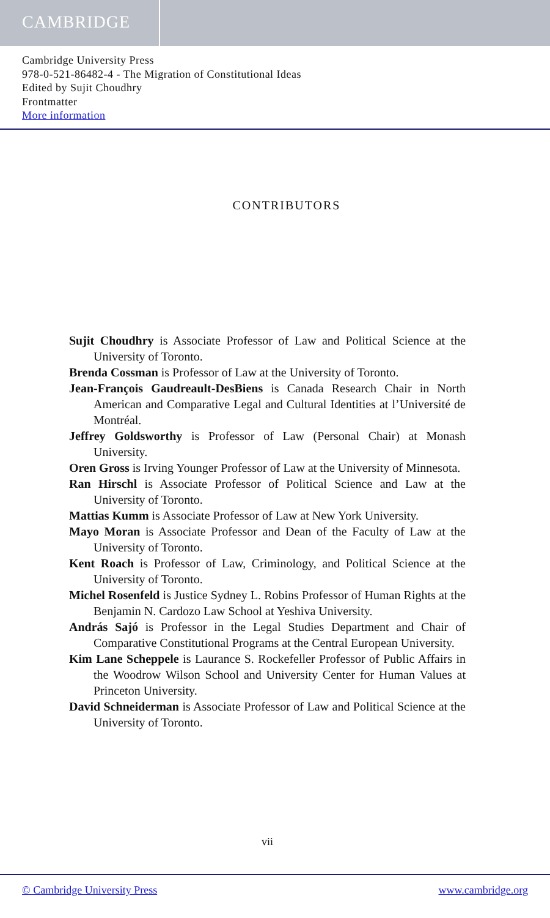CAMBRIDGE
Cambridge University Press
978-0-521-86482-4 - The Migration of Constitutional Ideas
Edited by Sujit Choudhry
Frontmatter
More information
CONTRIBUTORS
Sujit Choudhry is Associate Professor of Law and Political Science at the University of Toronto.
Brenda Cossman is Professor of Law at the University of Toronto.
Jean-François Gaudreault-DesBiens is Canada Research Chair in North American and Comparative Legal and Cultural Identities at l’Université de Montréal.
Jeffrey Goldsworthy is Professor of Law (Personal Chair) at Monash University.
Oren Gross is Irving Younger Professor of Law at the University of Minnesota.
Ran Hirschl is Associate Professor of Political Science and Law at the University of Toronto.
Mattias Kumm is Associate Professor of Law at New York University.
Mayo Moran is Associate Professor and Dean of the Faculty of Law at the University of Toronto.
Kent Roach is Professor of Law, Criminology, and Political Science at the University of Toronto.
Michel Rosenfeld is Justice Sydney L. Robins Professor of Human Rights at the Benjamin N. Cardozo Law School at Yeshiva University.
András Sajó is Professor in the Legal Studies Department and Chair of Comparative Constitutional Programs at the Central European University.
Kim Lane Scheppele is Laurance S. Rockefeller Professor of Public Affairs in the Woodrow Wilson School and University Center for Human Values at Princeton University.
David Schneiderman is Associate Professor of Law and Political Science at the University of Toronto.
vii
© Cambridge University Press www.cambridge.org